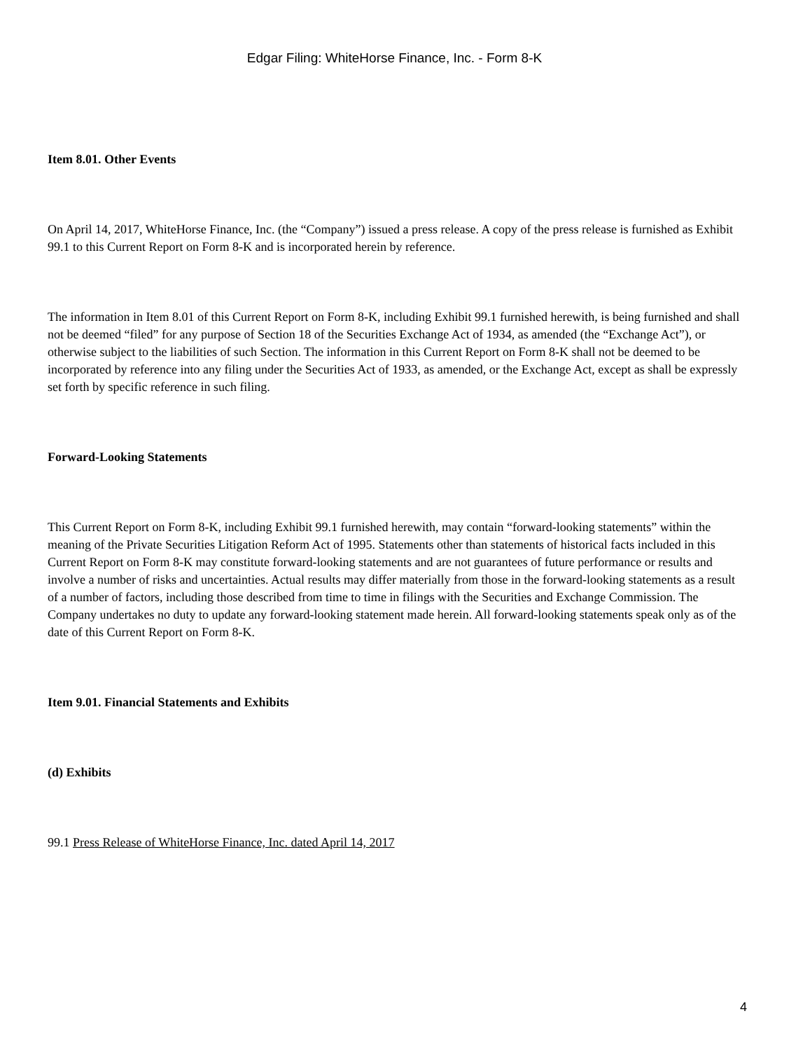Edgar Filing: WhiteHorse Finance, Inc. - Form 8-K
Item 8.01. Other Events
On April 14, 2017, WhiteHorse Finance, Inc. (the “Company”) issued a press release. A copy of the press release is furnished as Exhibit 99.1 to this Current Report on Form 8-K and is incorporated herein by reference.
The information in Item 8.01 of this Current Report on Form 8-K, including Exhibit 99.1 furnished herewith, is being furnished and shall not be deemed “filed” for any purpose of Section 18 of the Securities Exchange Act of 1934, as amended (the “Exchange Act”), or otherwise subject to the liabilities of such Section. The information in this Current Report on Form 8-K shall not be deemed to be incorporated by reference into any filing under the Securities Act of 1933, as amended, or the Exchange Act, except as shall be expressly set forth by specific reference in such filing.
Forward-Looking Statements
This Current Report on Form 8-K, including Exhibit 99.1 furnished herewith, may contain “forward-looking statements” within the meaning of the Private Securities Litigation Reform Act of 1995. Statements other than statements of historical facts included in this Current Report on Form 8-K may constitute forward-looking statements and are not guarantees of future performance or results and involve a number of risks and uncertainties. Actual results may differ materially from those in the forward-looking statements as a result of a number of factors, including those described from time to time in filings with the Securities and Exchange Commission. The Company undertakes no duty to update any forward-looking statement made herein. All forward-looking statements speak only as of the date of this Current Report on Form 8-K.
Item 9.01. Financial Statements and Exhibits
(d) Exhibits
99.1 Press Release of WhiteHorse Finance, Inc. dated April 14, 2017
4